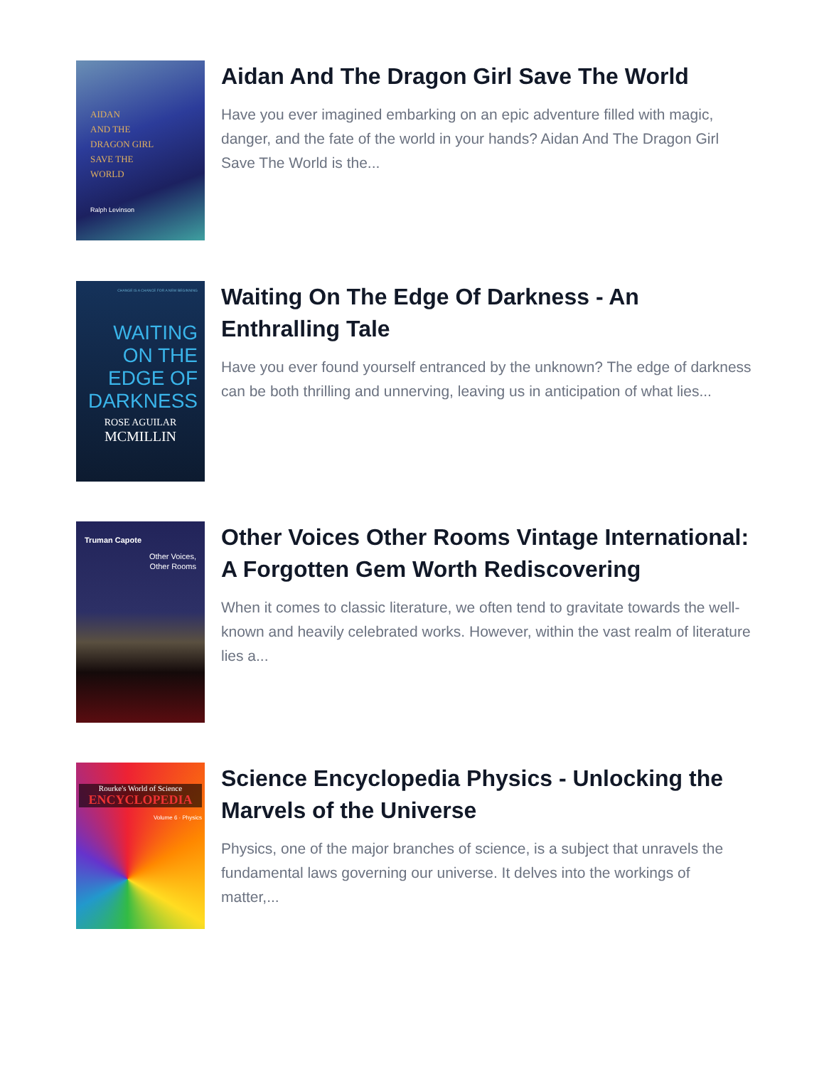AIDAN
AND THE
DRAGON GIRL
SAVE THE
WORLD
Ralph Levinson
Aidan And The Dragon Girl Save The World
Have you ever imagined embarking on an epic adventure filled with magic, danger, and the fate of the world in your hands? Aidan And The Dragon Girl Save The World is the...
CHANGE IS A CHANCE FOR A NEW BEGINNING
WAITING
ON THE
EDGE OF
DARKNESS
ROSE AGUILAR
MCMILLIN
Waiting On The Edge Of Darkness - An Enthralling Tale
Have you ever found yourself entranced by the unknown? The edge of darkness can be both thrilling and unnerving, leaving us in anticipation of what lies...
Truman Capote
Other Voices,
Other Rooms
Other Voices Other Rooms Vintage International: A Forgotten Gem Worth Rediscovering
When it comes to classic literature, we often tend to gravitate towards the well-known and heavily celebrated works. However, within the vast realm of literature lies a...
Rourke's World of Science
ENCYCLOPEDIA
Volume 6 · Physics
Science Encyclopedia Physics - Unlocking the Marvels of the Universe
Physics, one of the major branches of science, is a subject that unravels the fundamental laws governing our universe. It delves into the workings of matter,...